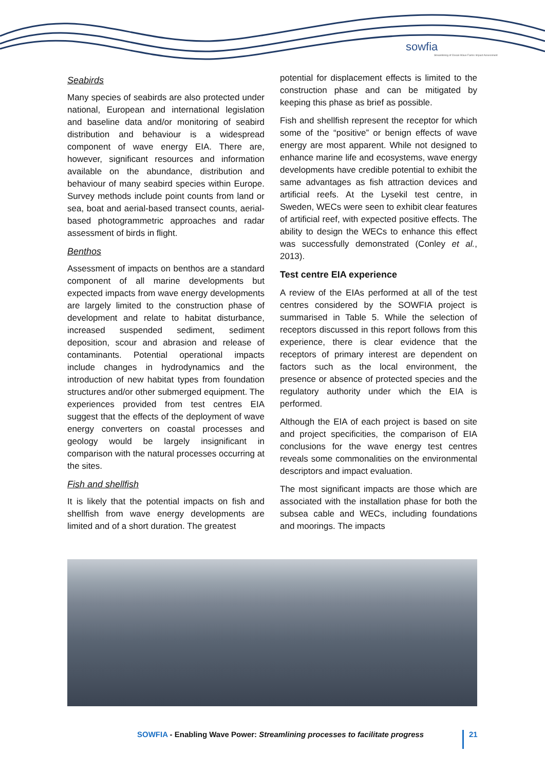sowfia
Streamlining of Ocean Wave Farms Impact Assessment
Seabirds
Many species of seabirds are also protected under national, European and international legislation and baseline data and/or monitoring of seabird distribution and behaviour is a widespread component of wave energy EIA. There are, however, significant resources and information available on the abundance, distribution and behaviour of many seabird species within Europe. Survey methods include point counts from land or sea, boat and aerial-based transect counts, aerial-based photogrammetric approaches and radar assessment of birds in flight.
Benthos
Assessment of impacts on benthos are a standard component of all marine developments but expected impacts from wave energy developments are largely limited to the construction phase of development and relate to habitat disturbance, increased suspended sediment, sediment deposition, scour and abrasion and release of contaminants. Potential operational impacts include changes in hydrodynamics and the introduction of new habitat types from foundation structures and/or other submerged equipment. The experiences provided from test centres EIA suggest that the effects of the deployment of wave energy converters on coastal processes and geology would be largely insignificant in comparison with the natural processes occurring at the sites.
Fish and shellfish
It is likely that the potential impacts on fish and shellfish from wave energy developments are limited and of a short duration. The greatest
potential for displacement effects is limited to the construction phase and can be mitigated by keeping this phase as brief as possible.
Fish and shellfish represent the receptor for which some of the “positive” or benign effects of wave energy are most apparent. While not designed to enhance marine life and ecosystems, wave energy developments have credible potential to exhibit the same advantages as fish attraction devices and artificial reefs. At the Lysekil test centre, in Sweden, WECs were seen to exhibit clear features of artificial reef, with expected positive effects. The ability to design the WECs to enhance this effect was successfully demonstrated (Conley et al., 2013).
Test centre EIA experience
A review of the EIAs performed at all of the test centres considered by the SOWFIA project is summarised in Table 5. While the selection of receptors discussed in this report follows from this experience, there is clear evidence that the receptors of primary interest are dependent on factors such as the local environment, the presence or absence of protected species and the regulatory authority under which the EIA is performed.
Although the EIA of each project is based on site and project specificities, the comparison of EIA conclusions for the wave energy test centres reveals some commonalities on the environmental descriptors and impact evaluation.
The most significant impacts are those which are associated with the installation phase for both the subsea cable and WECs, including foundations and moorings. The impacts
SOWFIA - Enabling Wave Power: Streamlining processes to facilitate progress
21